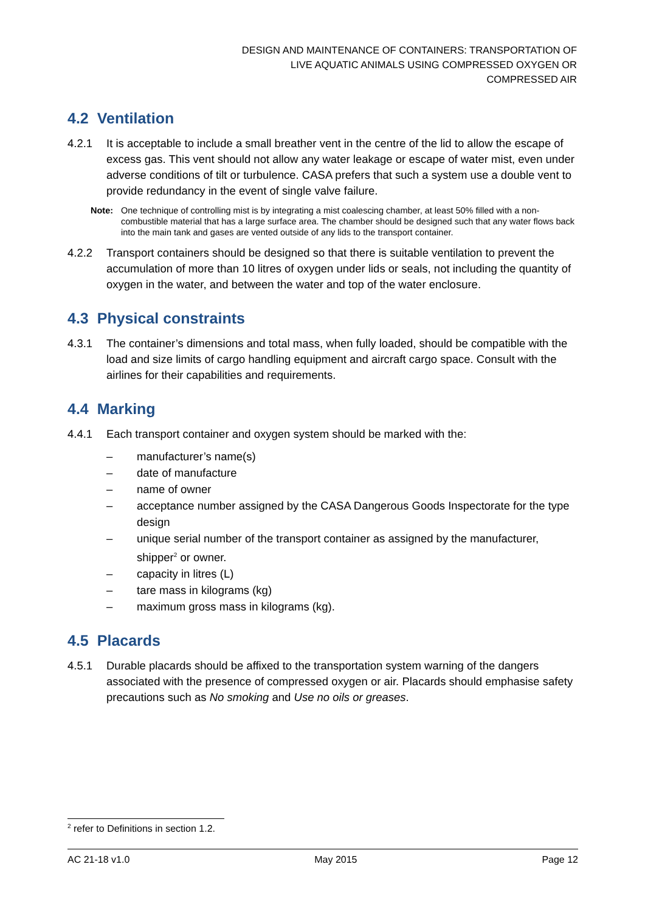DESIGN AND MAINTENANCE OF CONTAINERS: TRANSPORTATION OF
LIVE AQUATIC ANIMALS USING COMPRESSED OXYGEN OR
COMPRESSED AIR
4.2 Ventilation
4.2.1 It is acceptable to include a small breather vent in the centre of the lid to allow the escape of excess gas. This vent should not allow any water leakage or escape of water mist, even under adverse conditions of tilt or turbulence. CASA prefers that such a system use a double vent to provide redundancy in the event of single valve failure.
Note: One technique of controlling mist is by integrating a mist coalescing chamber, at least 50% filled with a non-combustible material that has a large surface area. The chamber should be designed such that any water flows back into the main tank and gases are vented outside of any lids to the transport container.
4.2.2 Transport containers should be designed so that there is suitable ventilation to prevent the accumulation of more than 10 litres of oxygen under lids or seals, not including the quantity of oxygen in the water, and between the water and top of the water enclosure.
4.3 Physical constraints
4.3.1 The container’s dimensions and total mass, when fully loaded, should be compatible with the load and size limits of cargo handling equipment and aircraft cargo space. Consult with the airlines for their capabilities and requirements.
4.4 Marking
4.4.1 Each transport container and oxygen system should be marked with the:
– manufacturer’s name(s)
– date of manufacture
– name of owner
– acceptance number assigned by the CASA Dangerous Goods Inspectorate for the type design
– unique serial number of the transport container as assigned by the manufacturer, shipper<sup>2</sup> or owner.
– capacity in litres (L)
– tare mass in kilograms (kg)
– maximum gross mass in kilograms (kg).
4.5 Placards
4.5.1 Durable placards should be affixed to the transportation system warning of the dangers associated with the presence of compressed oxygen or air. Placards should emphasise safety precautions such as No smoking and Use no oils or greases.
<sup>2</sup> refer to Definitions in section 1.2.
AC 21-18 v1.0 May 2015 Page 12